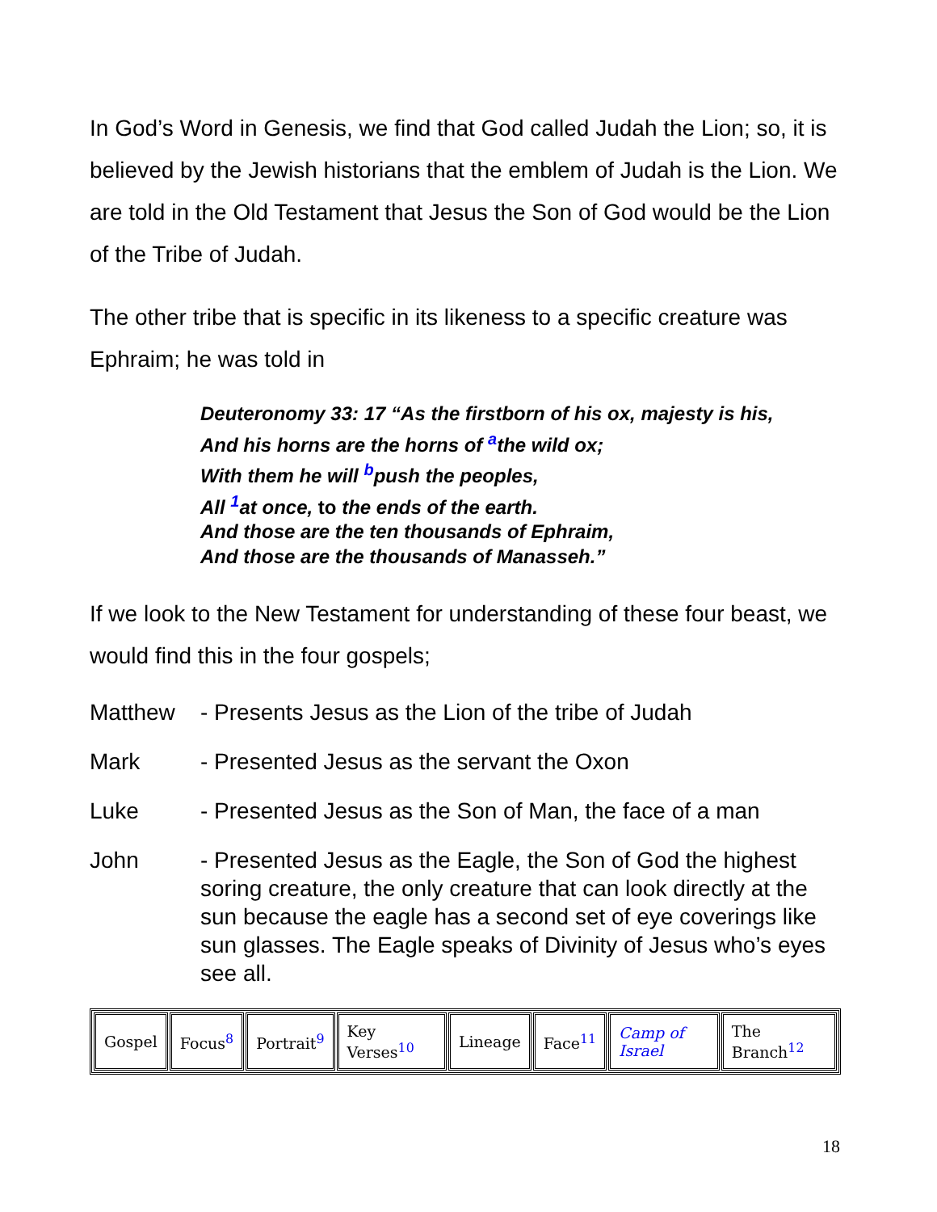In God’s Word in Genesis, we find that God called Judah the Lion; so, it is believed by the Jewish historians that the emblem of Judah is the Lion. We are told in the Old Testament that Jesus the Son of God would be the Lion of the Tribe of Judah.
The other tribe that is specific in its likeness to a specific creature was Ephraim; he was told in
Deuteronomy 33: 17 “As the firstborn of his ox, majesty is his,
And his horns are the horns of <sup>a</sup>the wild ox;
With them he will <sup>b</sup>push the peoples,
All <sup>1</sup>at once, to the ends of the earth.
And those are the ten thousands of Ephraim,
And those are the thousands of Manasseh.”
If we look to the New Testament for understanding of these four beast, we would find this in the four gospels;
Matthew - Presents Jesus as the Lion of the tribe of Judah
Mark - Presented Jesus as the servant the Oxon
Luke - Presented Jesus as the Son of Man, the face of a man
John - Presented Jesus as the Eagle, the Son of God the highest soring creature, the only creature that can look directly at the sun because the eagle has a second set of eye coverings like sun glasses. The Eagle speaks of Divinity of Jesus who’s eyes see all.
| Gospel | Focus<sup>8</sup> | Portrait<sup>9</sup> | Key Verses<sup>10</sup> | Lineage | Face<sup>11</sup> | Camp of Israel | The Branch<sup>12</sup> |
18